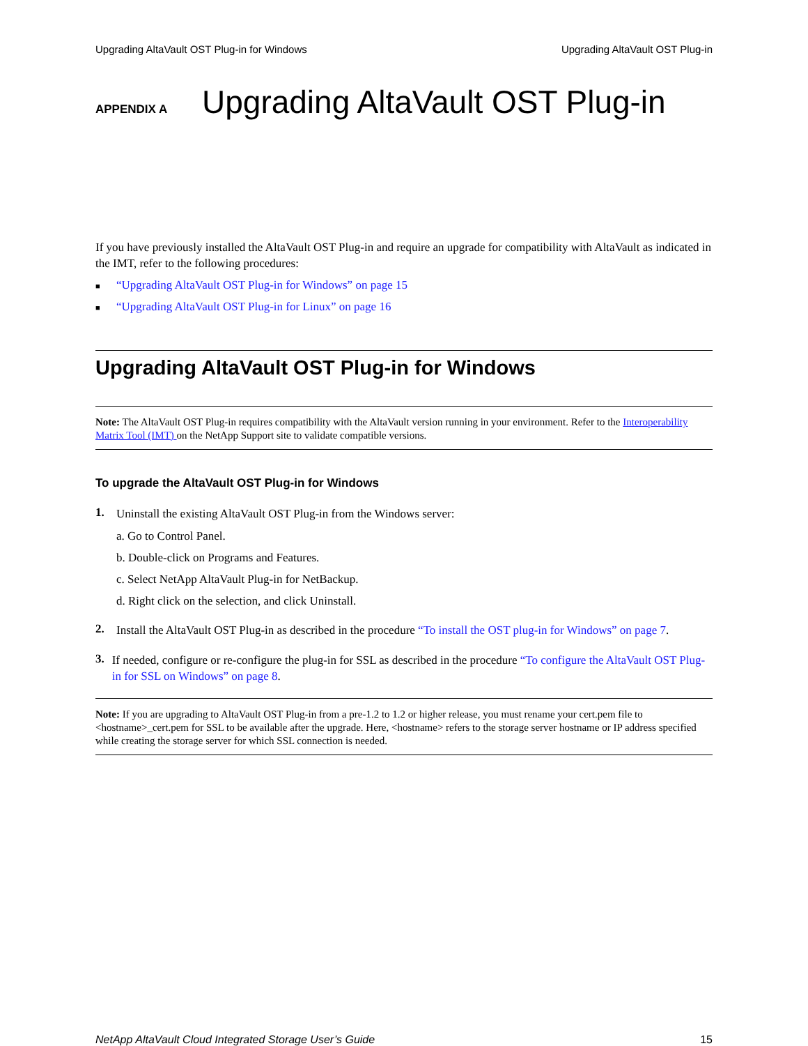Upgrading AltaVault OST Plug-in for Windows Upgrading AltaVault OST Plug-in
APPENDIX A
Upgrading AltaVault OST Plug-in
If you have previously installed the AltaVault OST Plug-in and require an upgrade for compatibility with AltaVault as indicated in the IMT, refer to the following procedures:
■ “Upgrading AltaVault OST Plug-in for Windows” on page 15
■ “Upgrading AltaVault OST Plug-in for Linux” on page 16
Upgrading AltaVault OST Plug-in for Windows
Note: The AltaVault OST Plug-in requires compatibility with the AltaVault version running in your environment. Refer to the Interoperability Matrix Tool (IMT) on the NetApp Support site to validate compatible versions.
To upgrade the AltaVault OST Plug-in for Windows
1.
Uninstall the existing AltaVault OST Plug-in from the Windows server:
a. Go to Control Panel.
b. Double-click on Programs and Features.
c. Select NetApp AltaVault Plug-in for NetBackup.
d. Right click on the selection, and click Uninstall.
2.
Install the AltaVault OST Plug-in as described in the procedure “To install the OST plug-in for Windows” on page 7.
3.
If needed, configure or re-configure the plug-in for SSL as described in the procedure “To configure the AltaVault OST Plug-in for SSL on Windows” on page 8.
Note: If you are upgrading to AltaVault OST Plug-in from a pre-1.2 to 1.2 or higher release, you must rename your cert.pem file to <hostname>_cert.pem for SSL to be available after the upgrade. Here, <hostname> refers to the storage server hostname or IP address specified while creating the storage server for which SSL connection is needed.
NetApp AltaVault Cloud Integrated Storage User’s Guide 15